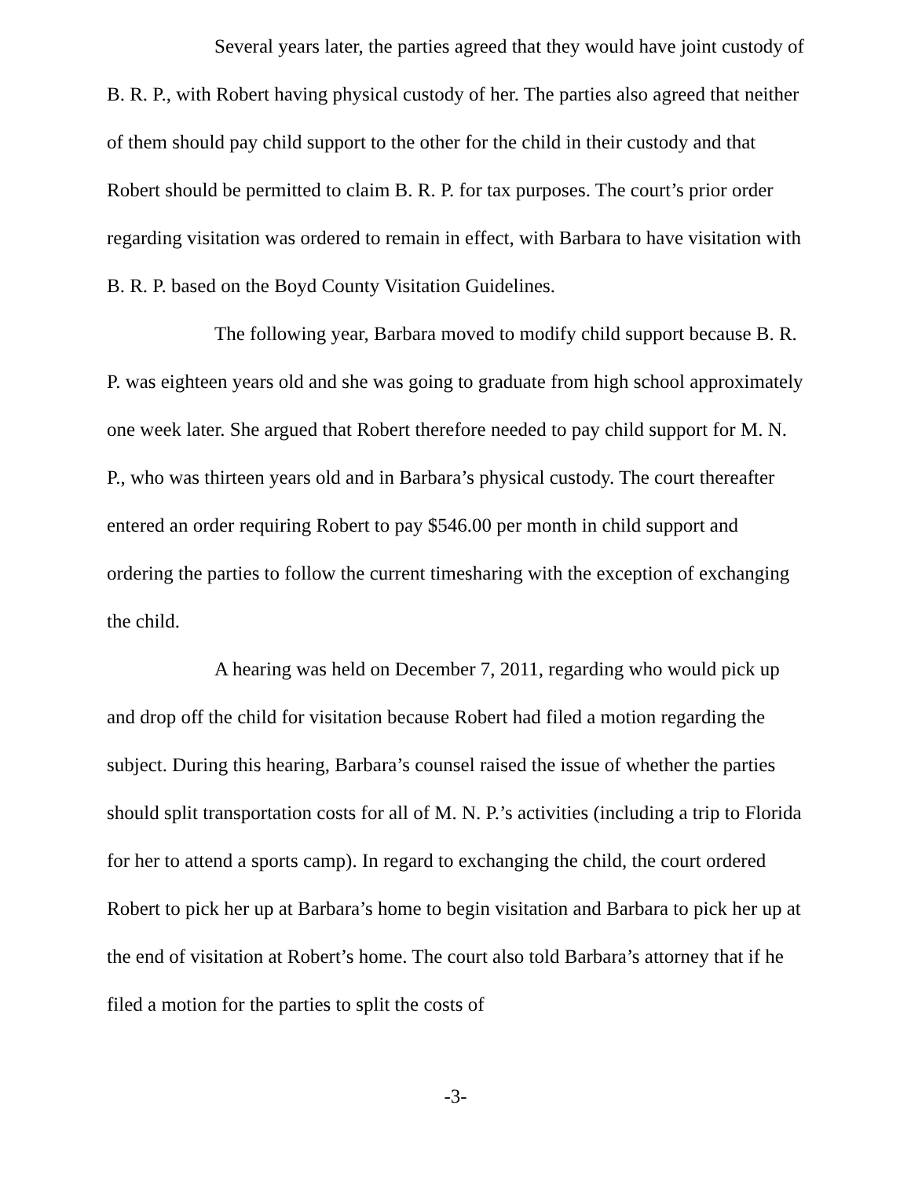Several years later, the parties agreed that they would have joint custody of B. R. P., with Robert having physical custody of her. The parties also agreed that neither of them should pay child support to the other for the child in their custody and that Robert should be permitted to claim B. R. P. for tax purposes. The court’s prior order regarding visitation was ordered to remain in effect, with Barbara to have visitation with B. R. P. based on the Boyd County Visitation Guidelines.
The following year, Barbara moved to modify child support because B. R. P. was eighteen years old and she was going to graduate from high school approximately one week later. She argued that Robert therefore needed to pay child support for M. N. P., who was thirteen years old and in Barbara’s physical custody. The court thereafter entered an order requiring Robert to pay $546.00 per month in child support and ordering the parties to follow the current timesharing with the exception of exchanging the child.
A hearing was held on December 7, 2011, regarding who would pick up and drop off the child for visitation because Robert had filed a motion regarding the subject. During this hearing, Barbara’s counsel raised the issue of whether the parties should split transportation costs for all of M. N. P.’s activities (including a trip to Florida for her to attend a sports camp). In regard to exchanging the child, the court ordered Robert to pick her up at Barbara’s home to begin visitation and Barbara to pick her up at the end of visitation at Robert’s home. The court also told Barbara’s attorney that if he filed a motion for the parties to split the costs of
-3-